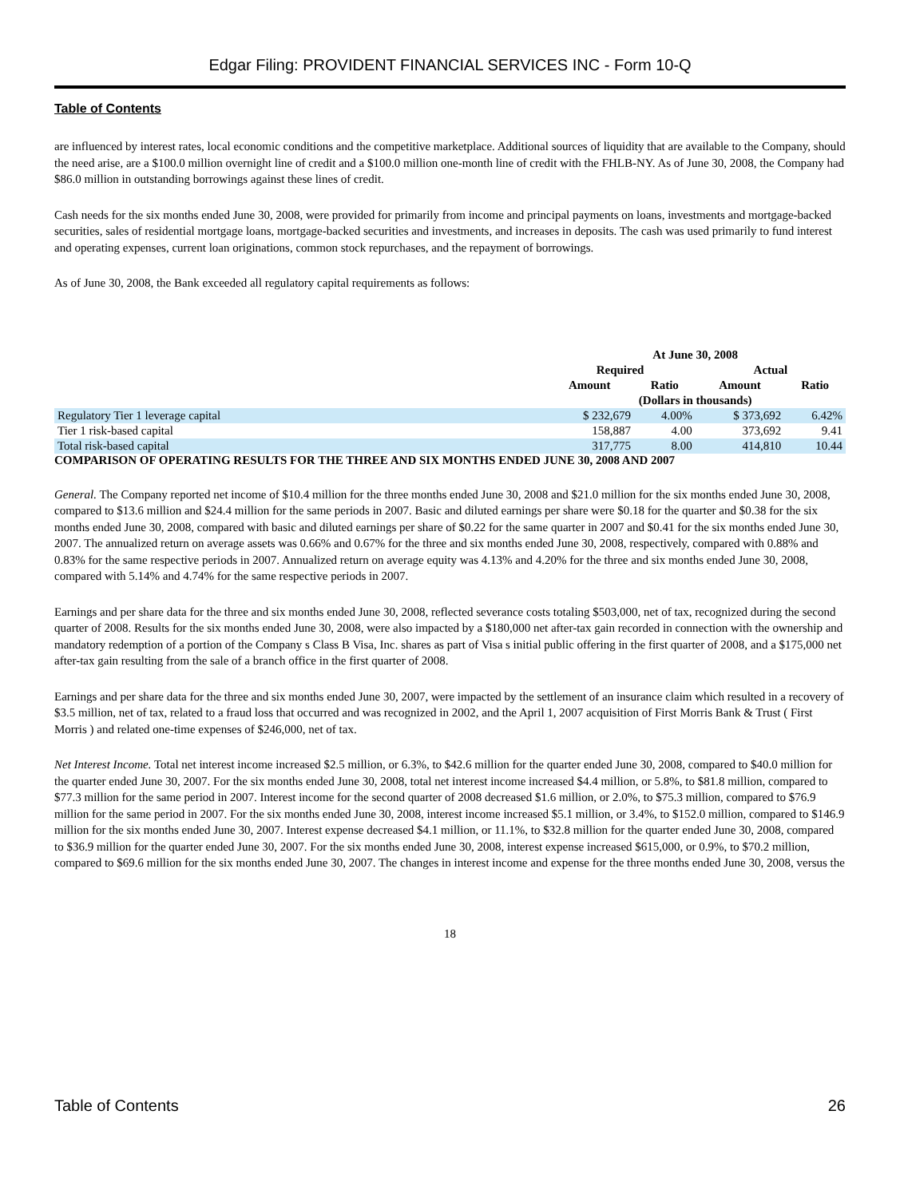Edgar Filing: PROVIDENT FINANCIAL SERVICES INC - Form 10-Q
Table of Contents
are influenced by interest rates, local economic conditions and the competitive marketplace. Additional sources of liquidity that are available to the Company, should the need arise, are a $100.0 million overnight line of credit and a $100.0 million one-month line of credit with the FHLB-NY. As of June 30, 2008, the Company had $86.0 million in outstanding borrowings against these lines of credit.
Cash needs for the six months ended June 30, 2008, were provided for primarily from income and principal payments on loans, investments and mortgage-backed securities, sales of residential mortgage loans, mortgage-backed securities and investments, and increases in deposits. The cash was used primarily to fund interest and operating expenses, current loan originations, common stock repurchases, and the repayment of borrowings.
As of June 30, 2008, the Bank exceeded all regulatory capital requirements as follows:
| | At June 30, 2008 | | | |
| | Required | | Actual | |
| | Amount | Ratio | Amount | Ratio |
| | (Dollars in thousands) | | | |
| Regulatory Tier 1 leverage capital | $ 232,679 | 4.00% | $ 373,692 | 6.42% |
| Tier 1 risk-based capital | 158,887 | 4.00 | 373,692 | 9.41 |
| Total risk-based capital | 317,775 | 8.00 | 414,810 | 10.44 |
COMPARISON OF OPERATING RESULTS FOR THE THREE AND SIX MONTHS ENDED JUNE 30, 2008 AND 2007
General. The Company reported net income of $10.4 million for the three months ended June 30, 2008 and $21.0 million for the six months ended June 30, 2008, compared to $13.6 million and $24.4 million for the same periods in 2007. Basic and diluted earnings per share were $0.18 for the quarter and $0.38 for the six months ended June 30, 2008, compared with basic and diluted earnings per share of $0.22 for the same quarter in 2007 and $0.41 for the six months ended June 30, 2007. The annualized return on average assets was 0.66% and 0.67% for the three and six months ended June 30, 2008, respectively, compared with 0.88% and 0.83% for the same respective periods in 2007. Annualized return on average equity was 4.13% and 4.20% for the three and six months ended June 30, 2008, compared with 5.14% and 4.74% for the same respective periods in 2007.
Earnings and per share data for the three and six months ended June 30, 2008, reflected severance costs totaling $503,000, net of tax, recognized during the second quarter of 2008. Results for the six months ended June 30, 2008, were also impacted by a $180,000 net after-tax gain recorded in connection with the ownership and mandatory redemption of a portion of the Company s Class B Visa, Inc. shares as part of Visa s initial public offering in the first quarter of 2008, and a $175,000 net after-tax gain resulting from the sale of a branch office in the first quarter of 2008.
Earnings and per share data for the three and six months ended June 30, 2007, were impacted by the settlement of an insurance claim which resulted in a recovery of $3.5 million, net of tax, related to a fraud loss that occurred and was recognized in 2002, and the April 1, 2007 acquisition of First Morris Bank & Trust ( First Morris ) and related one-time expenses of $246,000, net of tax.
Net Interest Income. Total net interest income increased $2.5 million, or 6.3%, to $42.6 million for the quarter ended June 30, 2008, compared to $40.0 million for the quarter ended June 30, 2007. For the six months ended June 30, 2008, total net interest income increased $4.4 million, or 5.8%, to $81.8 million, compared to $77.3 million for the same period in 2007. Interest income for the second quarter of 2008 decreased $1.6 million, or 2.0%, to $75.3 million, compared to $76.9 million for the same period in 2007. For the six months ended June 30, 2008, interest income increased $5.1 million, or 3.4%, to $152.0 million, compared to $146.9 million for the six months ended June 30, 2007. Interest expense decreased $4.1 million, or 11.1%, to $32.8 million for the quarter ended June 30, 2008, compared to $36.9 million for the quarter ended June 30, 2007. For the six months ended June 30, 2008, interest expense increased $615,000, or 0.9%, to $70.2 million, compared to $69.6 million for the six months ended June 30, 2007. The changes in interest income and expense for the three months ended June 30, 2008, versus the
18
Table of Contents 26